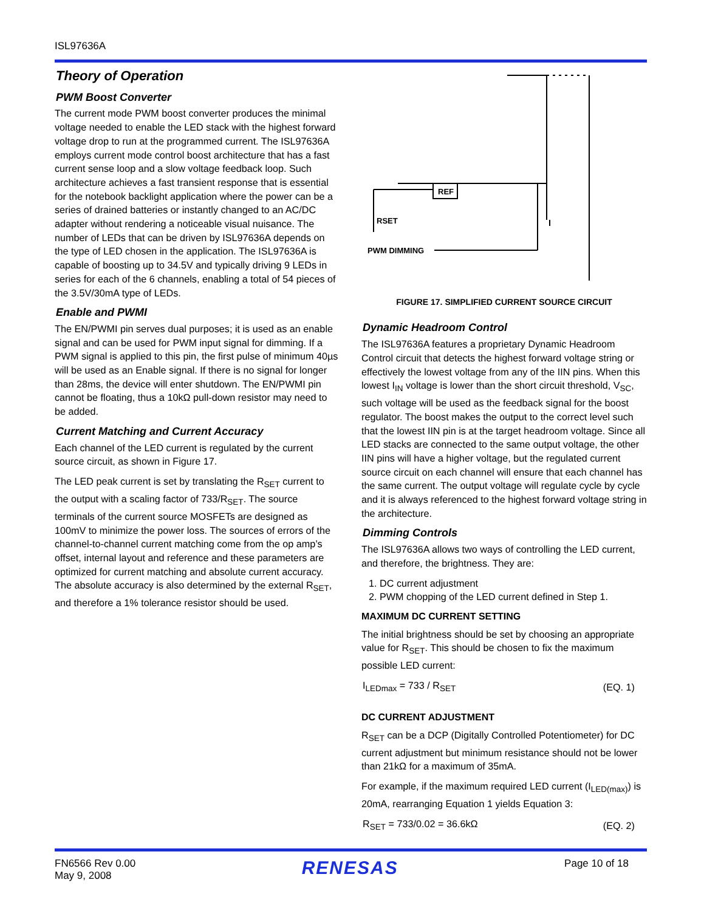ISL97636A
Theory of Operation
PWM Boost Converter
The current mode PWM boost converter produces the minimal voltage needed to enable the LED stack with the highest forward voltage drop to run at the programmed current. The ISL97636A employs current mode control boost architecture that has a fast current sense loop and a slow voltage feedback loop. Such architecture achieves a fast transient response that is essential for the notebook backlight application where the power can be a series of drained batteries or instantly changed to an AC/DC adapter without rendering a noticeable visual nuisance. The number of LEDs that can be driven by ISL97636A depends on the type of LED chosen in the application. The ISL97636A is capable of boosting up to 34.5V and typically driving 9 LEDs in series for each of the 6 channels, enabling a total of 54 pieces of the 3.5V/30mA type of LEDs.
Enable and PWMI
The EN/PWMI pin serves dual purposes; it is used as an enable signal and can be used for PWM input signal for dimming. If a PWM signal is applied to this pin, the first pulse of minimum 40µs will be used as an Enable signal. If there is no signal for longer than 28ms, the device will enter shutdown. The EN/PWMI pin cannot be floating, thus a 10kΩ pull-down resistor may need to be added.
Current Matching and Current Accuracy
Each channel of the LED current is regulated by the current source circuit, as shown in Figure 17.
The LED peak current is set by translating the R<sub>SET</sub> current to the output with a scaling factor of 733/R<sub>SET</sub>. The source terminals of the current source MOSFETs are designed as 100mV to minimize the power loss. The sources of errors of the channel-to-channel current matching come from the op amp’s offset, internal layout and reference and these parameters are optimized for current matching and absolute current accuracy. The absolute accuracy is also determined by the external R<sub>SET</sub>, and therefore a 1% tolerance resistor should be used.
REF
RSET
PWM DIMMING
FIGURE 17. SIMPLIFIED CURRENT SOURCE CIRCUIT
Dynamic Headroom Control
The ISL97636A features a proprietary Dynamic Headroom Control circuit that detects the highest forward voltage string or effectively the lowest voltage from any of the IIN pins. When this lowest I<sub>IN</sub> voltage is lower than the short circuit threshold, V<sub>SC</sub>, such voltage will be used as the feedback signal for the boost regulator. The boost makes the output to the correct level such that the lowest IIN pin is at the target headroom voltage. Since all LED stacks are connected to the same output voltage, the other IIN pins will have a higher voltage, but the regulated current source circuit on each channel will ensure that each channel has the same current. The output voltage will regulate cycle by cycle and it is always referenced to the highest forward voltage string in the architecture.
Dimming Controls
The ISL97636A allows two ways of controlling the LED current, and therefore, the brightness. They are:
1. DC current adjustment
2. PWM chopping of the LED current defined in Step 1.
MAXIMUM DC CURRENT SETTING
The initial brightness should be set by choosing an appropriate value for R<sub>SET</sub>. This should be chosen to fix the maximum possible LED current:
I<sub>LEDmax</sub> = 733 / R<sub>SET</sub> (EQ. 1)
DC CURRENT ADJUSTMENT
R<sub>SET</sub> can be a DCP (Digitally Controlled Potentiometer) for DC current adjustment but minimum resistance should not be lower than 21kΩ for a maximum of 35mA.
For example, if the maximum required LED current (I<sub>LED(max)</sub>) is 20mA, rearranging Equation 1 yields Equation 3:
R<sub>SET</sub> = 733/0.02 = 36.6kΩ (EQ. 2)
FN6566 Rev 0.00
May 9, 2008
RENESAS
Page 10 of 18